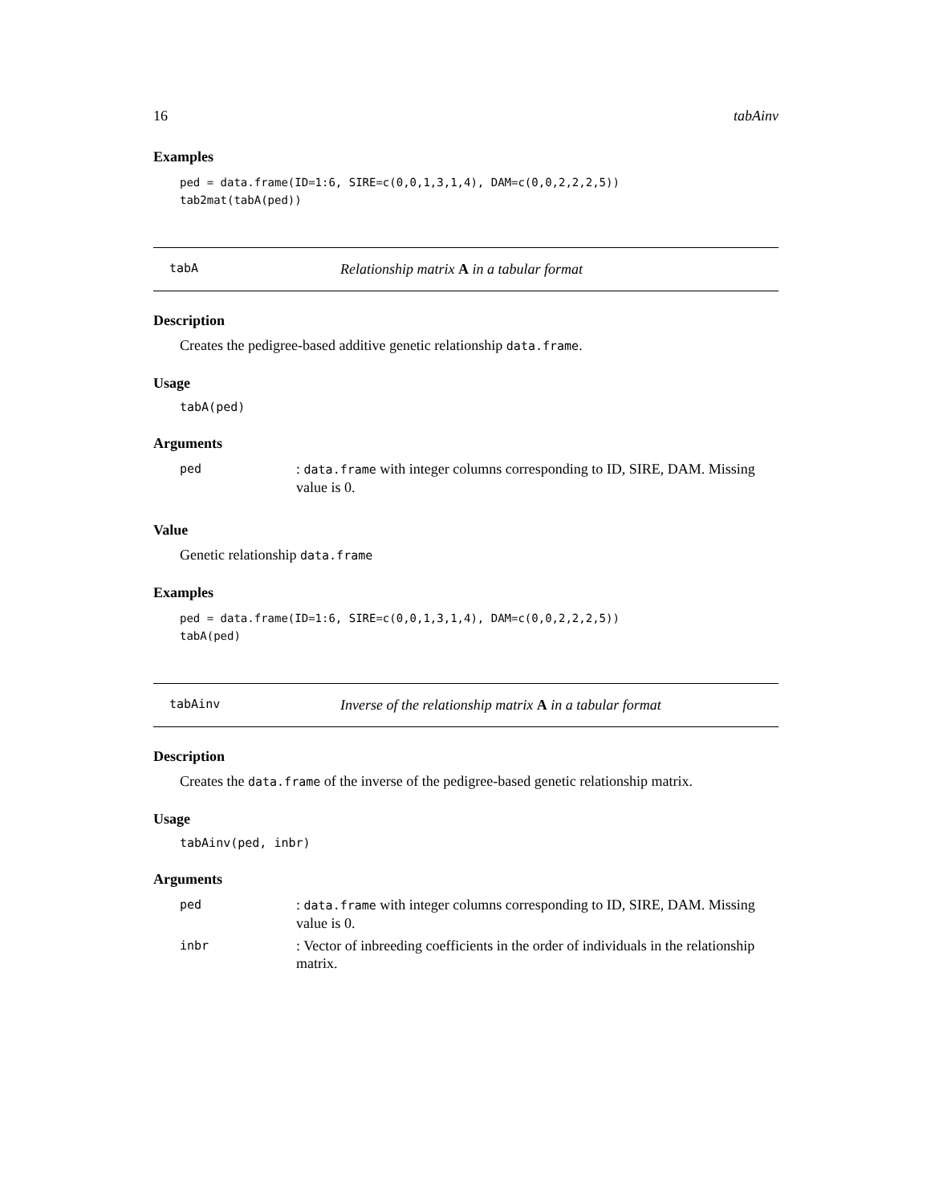16 tabAinv
Examples
ped = data.frame(ID=1:6, SIRE=c(0,0,1,3,1,4), DAM=c(0,0,2,2,2,5))
tab2mat(tabA(ped))
tabA Relationship matrix A in a tabular format
Description
Creates the pedigree-based additive genetic relationship data.frame.
Usage
tabA(ped)
Arguments
| ped | : data.frame with integer columns corresponding to ID, SIRE, DAM. Missing value is 0. |
Value
Genetic relationship data.frame
Examples
ped = data.frame(ID=1:6, SIRE=c(0,0,1,3,1,4), DAM=c(0,0,2,2,2,5))
tabA(ped)
tabAinv Inverse of the relationship matrix A in a tabular format
Description
Creates the data.frame of the inverse of the pedigree-based genetic relationship matrix.
Usage
tabAinv(ped, inbr)
Arguments
| ped | : data.frame with integer columns corresponding to ID, SIRE, DAM. Missing value is 0. |
| inbr | : Vector of inbreeding coefficients in the order of individuals in the relationship matrix. |